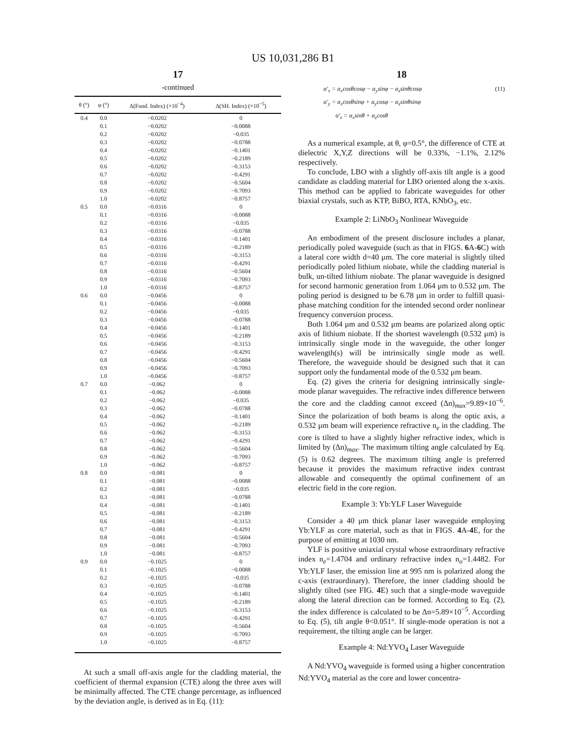US 10,031,286 B1
17
-continued
| θ (°) | φ (°) | Δ(Fund. Index) (×10<sup>−4</sup>) | Δ(SH. Index) (×10<sup>−5</sup>) |
| --- | --- | --- | --- |
| 0.4 | 0.0 | −0.0202 | 0 |
| | 0.1 | −0.0202 | −0.0088 |
| | 0.2 | −0.0202 | −0.035 |
| | 0.3 | −0.0202 | −0.0788 |
| | 0.4 | −0.0202 | −0.1401 |
| | 0.5 | −0.0202 | −0.2189 |
| | 0.6 | −0.0202 | −0.3153 |
| | 0.7 | −0.0202 | −0.4291 |
| | 0.8 | −0.0202 | −0.5604 |
| | 0.9 | −0.0202 | −0.7093 |
| | 1.0 | −0.0202 | −0.8757 |
| 0.5 | 0.0 | −0.0316 | 0 |
| | 0.1 | −0.0316 | −0.0088 |
| | 0.2 | −0.0316 | −0.035 |
| | 0.3 | −0.0316 | −0.0788 |
| | 0.4 | −0.0316 | −0.1401 |
| | 0.5 | −0.0316 | −0.2189 |
| | 0.6 | −0.0316 | −0.3153 |
| | 0.7 | −0.0316 | −0.4291 |
| | 0.8 | −0.0316 | −0.5604 |
| | 0.9 | −0.0316 | −0.7093 |
| | 1.0 | −0.0316 | −0.8757 |
| 0.6 | 0.0 | −0.0456 | 0 |
| | 0.1 | −0.0456 | −0.0088 |
| | 0.2 | −0.0456 | −0.035 |
| | 0.3 | −0.0456 | −0.0788 |
| | 0.4 | −0.0456 | −0.1401 |
| | 0.5 | −0.0456 | −0.2189 |
| | 0.6 | −0.0456 | −0.3153 |
| | 0.7 | −0.0456 | −0.4291 |
| | 0.8 | −0.0456 | −0.5604 |
| | 0.9 | −0.0456 | −0.7093 |
| | 1.0 | −0.0456 | −0.8757 |
| 0.7 | 0.0 | −0.062 | 0 |
| | 0.1 | −0.062 | −0.0088 |
| | 0.2 | −0.062 | −0.035 |
| | 0.3 | −0.062 | −0.0788 |
| | 0.4 | −0.062 | −0.1401 |
| | 0.5 | −0.062 | −0.2189 |
| | 0.6 | −0.062 | −0.3153 |
| | 0.7 | −0.062 | −0.4291 |
| | 0.8 | −0.062 | −0.5604 |
| | 0.9 | −0.062 | −0.7093 |
| | 1.0 | −0.062 | −0.8757 |
| 0.8 | 0.0 | −0.081 | 0 |
| | 0.1 | −0.081 | −0.0088 |
| | 0.2 | −0.081 | −0.035 |
| | 0.3 | −0.081 | −0.0788 |
| | 0.4 | −0.081 | −0.1401 |
| | 0.5 | −0.081 | −0.2189 |
| | 0.6 | −0.081 | −0.3153 |
| | 0.7 | −0.081 | −0.4291 |
| | 0.8 | −0.081 | −0.5604 |
| | 0.9 | −0.081 | −0.7093 |
| | 1.0 | −0.081 | −0.8757 |
| 0.9 | 0.0 | −0.1025 | 0 |
| | 0.1 | −0.1025 | −0.0088 |
| | 0.2 | −0.1025 | −0.035 |
| | 0.3 | −0.1025 | −0.0788 |
| | 0.4 | −0.1025 | −0.1401 |
| | 0.5 | −0.1025 | −0.2189 |
| | 0.6 | −0.1025 | −0.3153 |
| | 0.7 | −0.1025 | −0.4291 |
| | 0.8 | −0.1025 | −0.5604 |
| | 0.9 | −0.1025 | −0.7093 |
| | 1.0 | −0.1025 | −0.8757 |
At such a small off-axis angle for the cladding material, the coefficient of thermal expansion (CTE) along the three axes will be minimally affected. The CTE change percentage, as influenced by the deviation angle, is derived as in Eq. (11):
18
(11) α′<sub>x</sub> = α<sub>x</sub>cosθcosφ − α<sub>y</sub>sinφ − α<sub>z</sub>sinθcosφ
α′<sub>y</sub> = α<sub>x</sub>cosθsinφ + α<sub>y</sub>cosφ − α<sub>z</sub>sinθsinφ
α′<sub>z</sub> = α<sub>x</sub>sinθ + α<sub>z</sub>cosθ
As a numerical example, at θ, φ=0.5°, the difference of CTE at dielectric X,Y,Z directions will be 0.33%, −1.1%, 2.12% respectively.
To conclude, LBO with a slightly off-axis tilt angle is a good candidate as cladding material for LBO oriented along the x-axis. This method can be applied to fabricate waveguides for other biaxial crystals, such as KTP, BiBO, RTA, KNbO<sub>3</sub>, etc.
Example 2: LiNbO<sub>3</sub> Nonlinear Waveguide
An embodiment of the present disclosure includes a planar, periodically poled waveguide (such as that in FIGS. 6 A-6 C) with a lateral core width d=40 μm. The core material is slightly tilted periodically poled lithium niobate, while the cladding material is bulk, un-tilted lithium niobate. The planar waveguide is designed for second harmonic generation from 1.064 μm to 0.532 μm. The poling period is designed to be 6.78 μm in order to fulfill quasi-phase matching condition for the intended second order nonlinear frequency conversion process.
Both 1.064 μm and 0.532 μm beams are polarized along optic axis of lithium niobate. If the shortest wavelength (0.532 μm) is intrinsically single mode in the waveguide, the other longer wavelength(s) will be intrinsically single mode as well. Therefore, the waveguide should be designed such that it can support only the fundamental mode of the 0.532 μm beam.
Eq. (2) gives the criteria for designing intrinsically single-mode planar waveguides. The refractive index difference between the core and the cladding cannot exceed (Δn)<sub>max</sub>=9.89×10<sup>−6</sup>. Since the polarization of both beams is along the optic axis, a 0.532 μm beam will experience refractive n<sub>e</sub> in the cladding. The core is tilted to have a slightly higher refractive index, which is limited by (Δn)<sub>max</sub>. The maximum tilting angle calculated by Eq. (5) is 0.62 degrees. The maximum tilting angle is preferred because it provides the maximum refractive index contrast allowable and consequently the optimal confinement of an electric field in the core region.
Example 3: Yb:YLF Laser Waveguide
Consider a 40 μm thick planar laser waveguide employing Yb:YLF as core material, such as that in FIGS. 4 A-4 E, for the purpose of emitting at 1030 nm.
YLF is positive uniaxial crystal whose extraordinary refractive index n<sub>e</sub>=1.4704 and ordinary refractive index n<sub>o</sub>=1.4482. For Yb:YLF laser, the emission line at 995 nm is polarized along the c-axis (extraordinary). Therefore, the inner cladding should be slightly tilted (see FIG. 4 E) such that a single-mode waveguide along the lateral direction can be formed. According to Eq. (2), the index difference is calculated to be Δn=5.89×10<sup>−5</sup>. According to Eq. (5), tilt angle θ<0.051°. If single-mode operation is not a requirement, the tilting angle can be larger.
Example 4: Nd:YVO<sub>4</sub> Laser Waveguide
A Nd:YVO<sub>4</sub> waveguide is formed using a higher concentration Nd:YVO<sub>4</sub> material as the core and lower concentra-